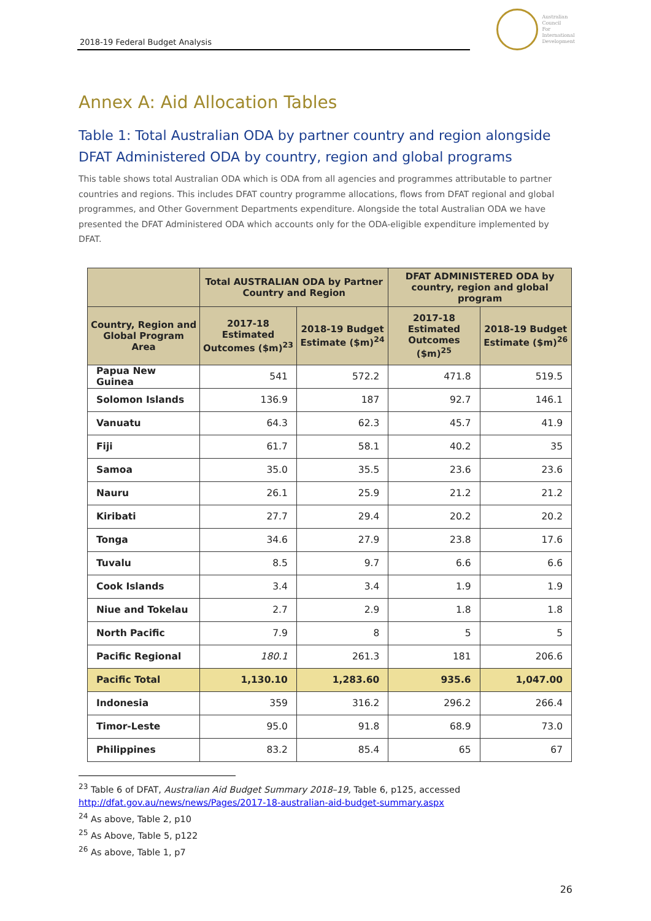2018-19 Federal Budget Analysis
Australian
Council
For
International
Development
Annex A: Aid Allocation Tables
Table 1: Total Australian ODA by partner country and region alongside DFAT Administered ODA by country, region and global programs
This table shows total Australian ODA which is ODA from all agencies and programmes attributable to partner countries and regions. This includes DFAT country programme allocations, flows from DFAT regional and global programmes, and Other Government Departments expenditure. Alongside the total Australian ODA we have presented the DFAT Administered ODA which accounts only for the ODA-eligible expenditure implemented by DFAT.
| | Total AUSTRALIAN ODA by Partner Country and Region | | DFAT ADMINISTERED ODA by country, region and global program | |
| --- | --- | --- | --- | --- |
| Country, Region and Global Program Area | 2017-18 Estimated Outcomes ($m)<sup>23</sup> | 2018-19 Budget Estimate ($m)<sup>24</sup> | 2017-18 Estimated Outcomes ($m)<sup>25</sup> | 2018-19 Budget Estimate ($m)<sup>26</sup> |
| Papua New Guinea | 541 | 572.2 | 471.8 | 519.5 |
| Solomon Islands | 136.9 | 187 | 92.7 | 146.1 |
| Vanuatu | 64.3 | 62.3 | 45.7 | 41.9 |
| Fiji | 61.7 | 58.1 | 40.2 | 35 |
| Samoa | 35.0 | 35.5 | 23.6 | 23.6 |
| Nauru | 26.1 | 25.9 | 21.2 | 21.2 |
| Kiribati | 27.7 | 29.4 | 20.2 | 20.2 |
| Tonga | 34.6 | 27.9 | 23.8 | 17.6 |
| Tuvalu | 8.5 | 9.7 | 6.6 | 6.6 |
| Cook Islands | 3.4 | 3.4 | 1.9 | 1.9 |
| Niue and Tokelau | 2.7 | 2.9 | 1.8 | 1.8 |
| North Pacific | 7.9 | 8 | 5 | 5 |
| Pacific Regional | 180.1 | 261.3 | 181 | 206.6 |
| Pacific Total | 1,130.10 | 1,283.60 | 935.6 | 1,047.00 |
| Indonesia | 359 | 316.2 | 296.2 | 266.4 |
| Timor-Leste | 95.0 | 91.8 | 68.9 | 73.0 |
| Philippines | 83.2 | 85.4 | 65 | 67 |
<sup>23</sup> Table 6 of DFAT, Australian Aid Budget Summary 2018–19, Table 6, p125, accessed http://dfat.gov.au/news/news/Pages/2017-18-australian-aid-budget-summary.aspx
<sup>24</sup> As above, Table 2, p10
<sup>25</sup> As Above, Table 5, p122
<sup>26</sup> As above, Table 1, p7
26